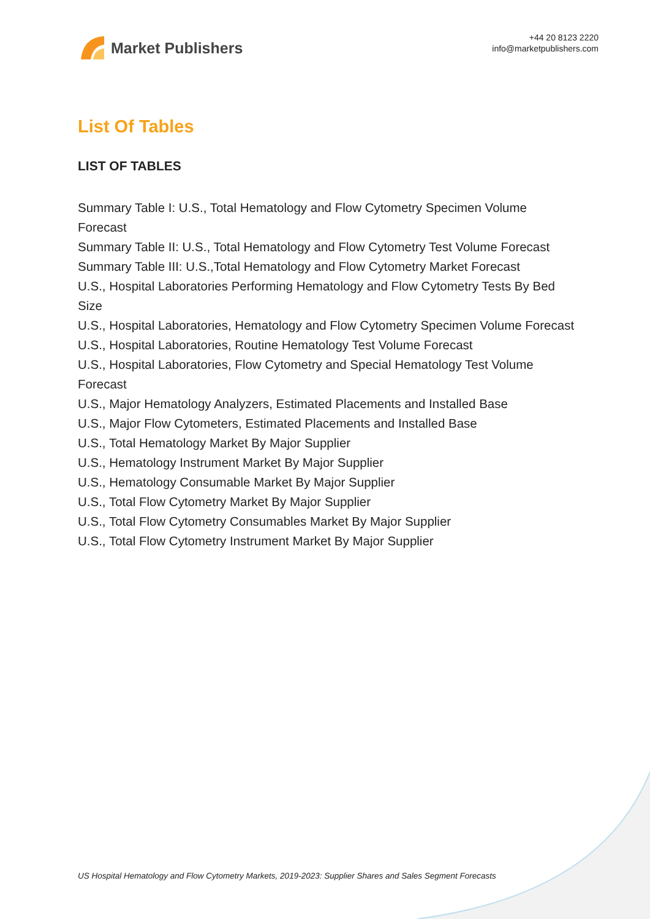Market Publishers
+44 20 8123 2220
info@marketpublishers.com
List Of Tables
LIST OF TABLES
Summary Table I: U.S., Total Hematology and Flow Cytometry Specimen Volume Forecast
Summary Table II: U.S., Total Hematology and Flow Cytometry Test Volume Forecast
Summary Table III: U.S.,Total Hematology and Flow Cytometry Market Forecast
U.S., Hospital Laboratories Performing Hematology and Flow Cytometry Tests By Bed Size
U.S., Hospital Laboratories, Hematology and Flow Cytometry Specimen Volume Forecast
U.S., Hospital Laboratories, Routine Hematology Test Volume Forecast
U.S., Hospital Laboratories, Flow Cytometry and Special Hematology Test Volume Forecast
U.S., Major Hematology Analyzers, Estimated Placements and Installed Base
U.S., Major Flow Cytometers, Estimated Placements and Installed Base
U.S., Total Hematology Market By Major Supplier
U.S., Hematology Instrument Market By Major Supplier
U.S., Hematology Consumable Market By Major Supplier
U.S., Total Flow Cytometry Market By Major Supplier
U.S., Total Flow Cytometry Consumables Market By Major Supplier
U.S., Total Flow Cytometry Instrument Market By Major Supplier
US Hospital Hematology and Flow Cytometry Markets, 2019-2023: Supplier Shares and Sales Segment Forecasts